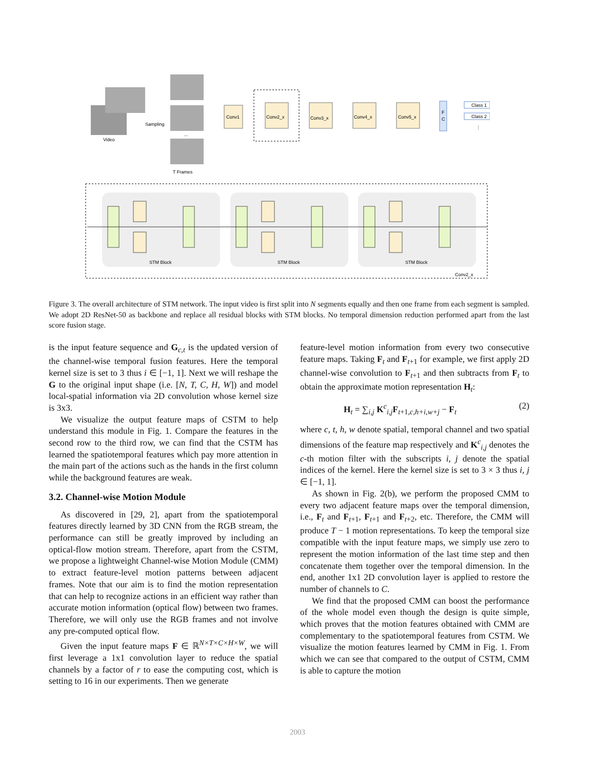Video
Sampling
...
T Frames
Conv1
Conv2_x
Conv3_x
Conv4_x
Conv5_x
F
C
Class 1
Class 2
⋮
STM Block
STM Block
STM Block
Conv2_x
Figure 3. The overall architecture of STM network. The input video is first split into N segments equally and then one frame from each segment is sampled. We adopt 2D ResNet-50 as backbone and replace all residual blocks with STM blocks. No temporal dimension reduction performed apart from the last score fusion stage.
is the input feature sequence and G<sub>c,t</sub> is the updated version of the channel-wise temporal fusion features. Here the temporal kernel size is set to 3 thus i ∈ [−1, 1]. Next we will reshape the G to the original input shape (i.e. [N, T, C, H, W]) and model local-spatial information via 2D convolution whose kernel size is 3x3.
We visualize the output feature maps of CSTM to help understand this module in Fig. 1. Compare the features in the second row to the third row, we can find that the CSTM has learned the spatiotemporal features which pay more attention in the main part of the actions such as the hands in the first column while the background features are weak.
3.2. Channel-wise Motion Module
As discovered in [29, 2], apart from the spatiotemporal features directly learned by 3D CNN from the RGB stream, the performance can still be greatly improved by including an optical-flow motion stream. Therefore, apart from the CSTM, we propose a lightweight Channel-wise Motion Module (CMM) to extract feature-level motion patterns between adjacent frames. Note that our aim is to find the motion representation that can help to recognize actions in an efficient way rather than accurate motion information (optical flow) between two frames. Therefore, we will only use the RGB frames and not involve any pre-computed optical flow.
Given the input feature maps F ∈ ℝ<sup>N×T×C×H×W</sup>, we will first leverage a 1x1 convolution layer to reduce the spatial channels by a factor of r to ease the computing cost, which is setting to 16 in our experiments. Then we generate
feature-level motion information from every two consecutive feature maps. Taking F<sub>t</sub> and F<sub>t+1</sub> for example, we first apply 2D channel-wise convolution to F<sub>t+1</sub> and then subtracts from F<sub>t</sub> to obtain the approximate motion representation H<sub>t</sub>:
H<sub>t</sub> = ∑<sub>i,j</sub> K<sup>c</sup><sub>i,j</sub>F<sub>t+1,c,h+i,w+j</sub> − F<sub>t</sub> (2)
where c, t, h, w denote spatial, temporal channel and two spatial dimensions of the feature map respectively and K<sup>c</sup><sub>i,j</sub> denotes the c-th motion filter with the subscripts i, j denote the spatial indices of the kernel. Here the kernel size is set to 3 × 3 thus i, j ∈ [−1, 1].
As shown in Fig. 2(b), we perform the proposed CMM to every two adjacent feature maps over the temporal dimension, i.e., F<sub>t</sub> and F<sub>t+1</sub>, F<sub>t+1</sub> and F<sub>t+2</sub>, etc. Therefore, the CMM will produce T − 1 motion representations. To keep the temporal size compatible with the input feature maps, we simply use zero to represent the motion information of the last time step and then concatenate them together over the temporal dimension. In the end, another 1x1 2D convolution layer is applied to restore the number of channels to C.
We find that the proposed CMM can boost the performance of the whole model even though the design is quite simple, which proves that the motion features obtained with CMM are complementary to the spatiotemporal features from CSTM. We visualize the motion features learned by CMM in Fig. 1. From which we can see that compared to the output of CSTM, CMM is able to capture the motion
2003